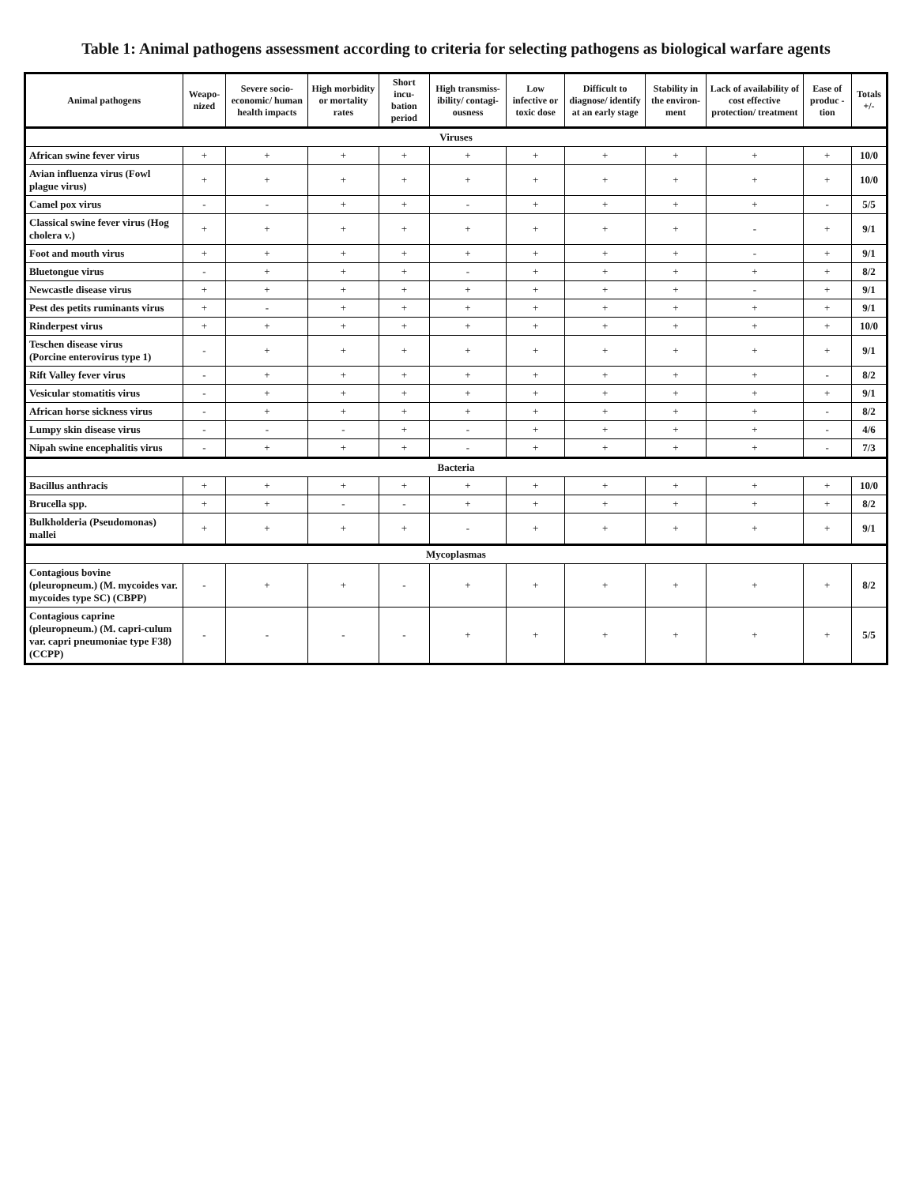Table 1: Animal pathogens assessment according to criteria for selecting pathogens as biological warfare agents
| Animal pathogens | Weapo-nized | Severe socio-economic/ human health impacts | High morbidity or mortality rates | Short incu-bation period | High transmiss-ibility/ contagi-ousness | Low infective or toxic dose | Difficult to diagnose/ identify at an early stage | Stability in the environ-ment | Lack of availability of cost effective protection/ treatment | Ease of produc -tion | Totals +/- |
| --- | --- | --- | --- | --- | --- | --- | --- | --- | --- | --- | --- |
| Viruses | | | | | | | | | | | |
| African swine fever virus | + | + | + | + | + | + | + | + | + | + | 10/0 |
| Avian influenza virus (Fowl plague virus) | + | + | + | + | + | + | + | + | + | + | 10/0 |
| Camel pox virus | - | - | + | + | - | + | + | + | + | - | 5/5 |
| Classical swine fever virus (Hog cholera v.) | + | + | + | + | + | + | + | + | - | + | 9/1 |
| Foot and mouth virus | + | + | + | + | + | + | + | + | - | + | 9/1 |
| Bluetongue virus | - | + | + | + | - | + | + | + | + | + | 8/2 |
| Newcastle disease virus | + | + | + | + | + | + | + | + | - | + | 9/1 |
| Pest des petits ruminants virus | + | - | + | + | + | + | + | + | + | + | 9/1 |
| Rinderpest virus | + | + | + | + | + | + | + | + | + | + | 10/0 |
| Teschen disease virus (Porcine enterovirus type 1) | - | + | + | + | + | + | + | + | + | + | 9/1 |
| Rift Valley fever virus | - | + | + | + | + | + | + | + | + | - | 8/2 |
| Vesicular stomatitis virus | - | + | + | + | + | + | + | + | + | + | 9/1 |
| African horse sickness virus | - | + | + | + | + | + | + | + | + | - | 8/2 |
| Lumpy skin disease virus | - | - | - | + | - | + | + | + | + | - | 4/6 |
| Nipah swine encephalitis virus | - | + | + | + | - | + | + | + | + | - | 7/3 |
| Bacteria | | | | | | | | | | | |
| Bacillus anthracis | + | + | + | + | + | + | + | + | + | + | 10/0 |
| Brucella spp. | + | + | - | - | + | + | + | + | + | + | 8/2 |
| Bulkholderia (Pseudomonas) mallei | + | + | + | + | - | + | + | + | + | + | 9/1 |
| Mycoplasmas | | | | | | | | | | | |
| Contagious bovine (pleuropneum.) (M. mycoides var. mycoides type SC) (CBPP) | - | + | + | - | + | + | + | + | + | + | 8/2 |
| Contagious caprine (pleuropneum.) (M. capri-culum var. capri pneumoniae type F38) (CCPP) | - | - | - | - | + | + | + | + | + | + | 5/5 |